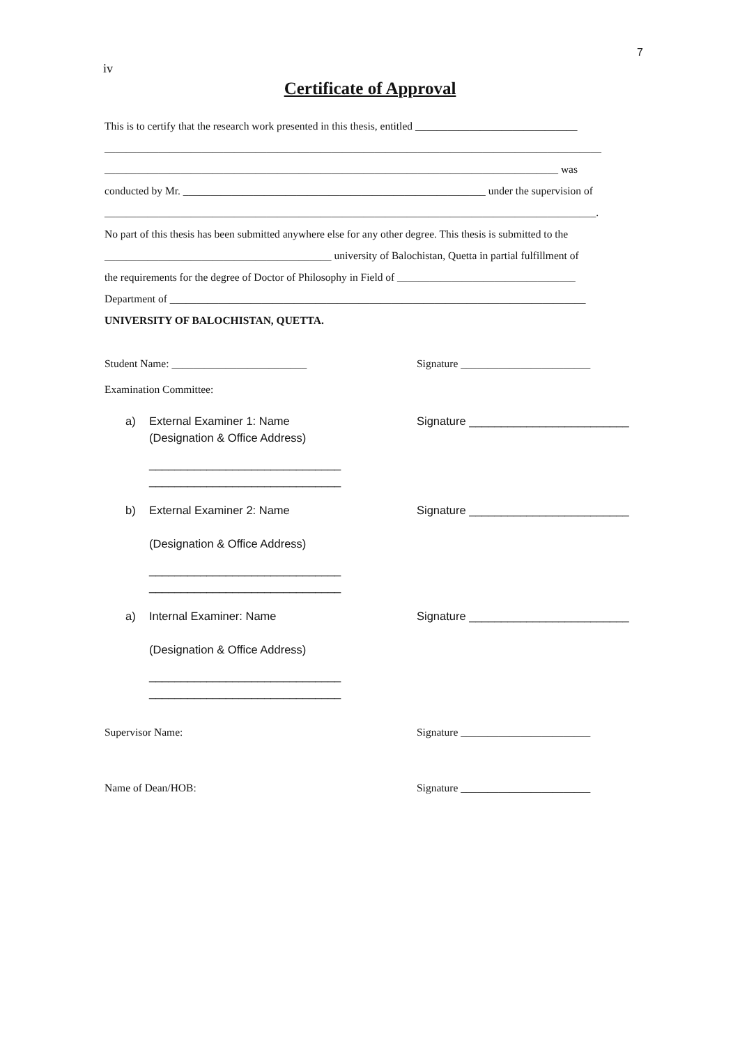7
iv
Certificate of Approval
This is to certify that the research work presented in this thesis, entitled ______________________________
____________________________________________________________________________________________
____________________________________________________________________________________ was
conducted by Mr. ________________________________________________________ under the supervision of
___________________________________________________________________________________________.
No part of this thesis has been submitted anywhere else for any other degree. This thesis is submitted to the
__________________________________________ university of Balochistan, Quetta in partial fulfillment of
the requirements for the degree of Doctor of Philosophy in Field of _________________________________
Department of _____________________________________________________________________________
UNIVERSITY OF BALOCHISTAN, QUETTA.
Student Name: _________________________ Signature ________________________
Examination Committee:
a) External Examiner 1: Name
(Designation & Office Address)
______________________________
______________________________
Signature _________________________
b) External Examiner 2: Name
(Designation & Office Address)
______________________________
______________________________
Signature _________________________
a) Internal Examiner: Name
(Designation & Office Address)
______________________________
______________________________
Signature _________________________
Supervisor Name: Signature ________________________
Name of Dean/HOB: Signature ________________________